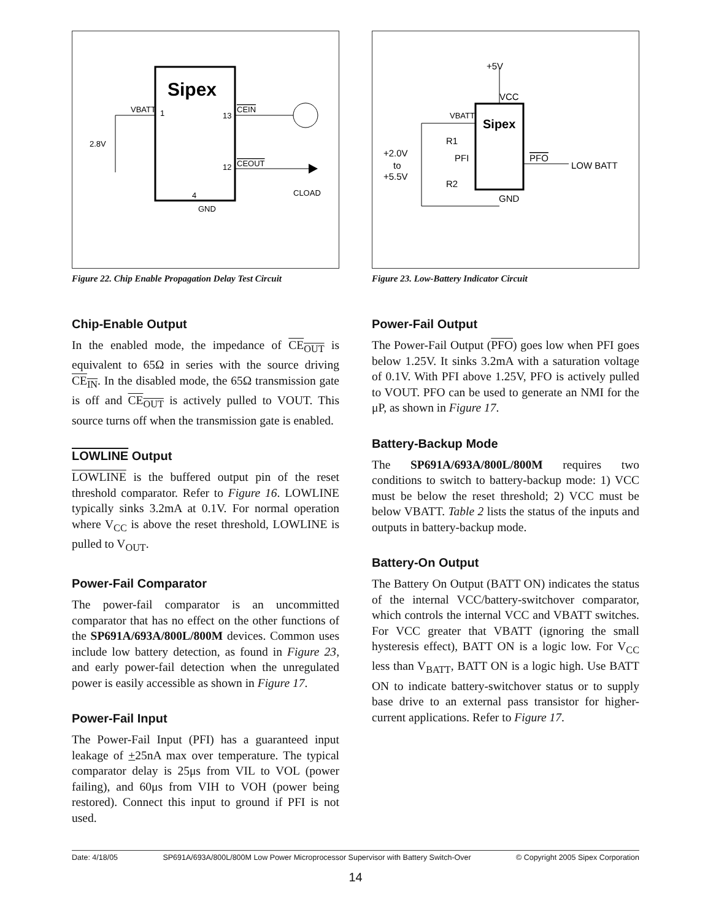Sipex
VBATT
1
13
CEIN
12
CEOUT
4
GND
2.8V
CLOAD
Figure 22. Chip Enable Propagation Delay Test Circuit
Sipex
+5V
VCC
VBATT
R1
PFI
PFO
LOW BATT
R2
GND
+2.0V
to
+5.5V
Figure 23. Low-Battery Indicator Circuit
Chip-Enable Output
In the enabled mode, the impedance of CE<sub>OUT</sub> is equivalent to 65Ω in series with the source driving CE<sub>IN</sub>. In the disabled mode, the 65Ω transmission gate is off and CE<sub>OUT</sub> is actively pulled to VOUT. This source turns off when the transmission gate is enabled.
LOWLINE Output
LOWLINE is the buffered output pin of the reset threshold comparator. Refer to Figure 16. LOWLINE typically sinks 3.2mA at 0.1V. For normal operation where V<sub>CC</sub> is above the reset threshold, LOWLINE is pulled to V<sub>OUT</sub>.
Power-Fail Comparator
The power-fail comparator is an uncommitted comparator that has no effect on the other functions of the SP691A/693A/800L/800M devices. Common uses include low battery detection, as found in Figure 23, and early power-fail detection when the unregulated power is easily accessible as shown in Figure 17.
Power-Fail Input
The Power-Fail Input (PFI) has a guaranteed input leakage of +25nA max over temperature. The typical comparator delay is 25μs from VIL to VOL (power failing), and 60μs from VIH to VOH (power being restored). Connect this input to ground if PFI is not used.
Power-Fail Output
The Power-Fail Output (PFO) goes low when PFI goes below 1.25V. It sinks 3.2mA with a saturation voltage of 0.1V. With PFI above 1.25V, PFO is actively pulled to VOUT. PFO can be used to generate an NMI for the μP, as shown in Figure 17.
Battery-Backup Mode
The SP691A/693A/800L/800M requires two conditions to switch to battery-backup mode: 1) VCC must be below the reset threshold; 2) VCC must be below VBATT. Table 2 lists the status of the inputs and outputs in battery-backup mode.
Battery-On Output
The Battery On Output (BATT ON) indicates the status of the internal VCC/battery-switchover comparator, which controls the internal VCC and VBATT switches. For VCC greater that VBATT (ignoring the small hysteresis effect), BATT ON is a logic low. For V<sub>CC</sub> less than V<sub>BATT</sub>, BATT ON is a logic high. Use BATT ON to indicate battery-switchover status or to supply base drive to an external pass transistor for higher-current applications. Refer to Figure 17.
Date: 4/18/05 SP691A/693A/800L/800M Low Power Microprocessor Supervisor with Battery Switch-Over © Copyright 2005 Sipex Corporation
14